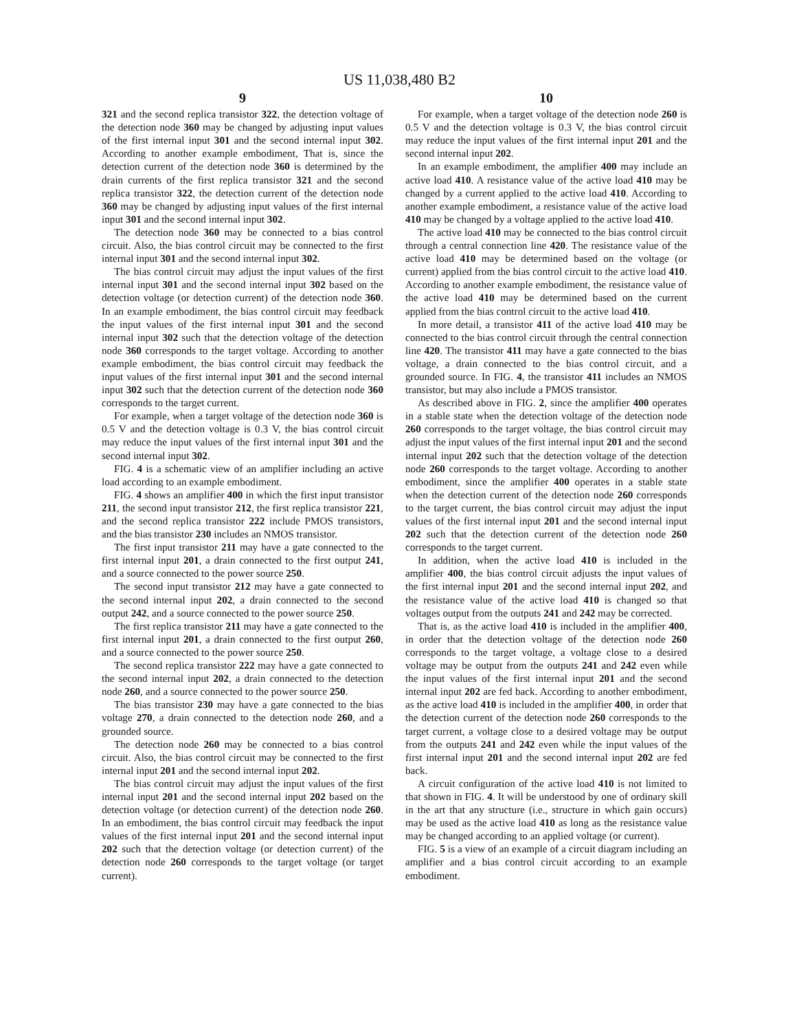US 11,038,480 B2
9
321 and the second replica transistor 322, the detection voltage of the detection node 360 may be changed by adjusting input values of the first internal input 301 and the second internal input 302. According to another example embodiment, That is, since the detection current of the detection node 360 is determined by the drain currents of the first replica transistor 321 and the second replica transistor 322, the detection current of the detection node 360 may be changed by adjusting input values of the first internal input 301 and the second internal input 302.
The detection node 360 may be connected to a bias control circuit. Also, the bias control circuit may be connected to the first internal input 301 and the second internal input 302.
The bias control circuit may adjust the input values of the first internal input 301 and the second internal input 302 based on the detection voltage (or detection current) of the detection node 360. In an example embodiment, the bias control circuit may feedback the input values of the first internal input 301 and the second internal input 302 such that the detection voltage of the detection node 360 corresponds to the target voltage. According to another example embodiment, the bias control circuit may feedback the input values of the first internal input 301 and the second internal input 302 such that the detection current of the detection node 360 corresponds to the target current.
For example, when a target voltage of the detection node 360 is 0.5 V and the detection voltage is 0.3 V, the bias control circuit may reduce the input values of the first internal input 301 and the second internal input 302.
FIG. 4 is a schematic view of an amplifier including an active load according to an example embodiment.
FIG. 4 shows an amplifier 400 in which the first input transistor 211, the second input transistor 212, the first replica transistor 221, and the second replica transistor 222 include PMOS transistors, and the bias transistor 230 includes an NMOS transistor.
The first input transistor 211 may have a gate connected to the first internal input 201, a drain connected to the first output 241, and a source connected to the power source 250.
The second input transistor 212 may have a gate connected to the second internal input 202, a drain connected to the second output 242, and a source connected to the power source 250.
The first replica transistor 211 may have a gate connected to the first internal input 201, a drain connected to the first output 260, and a source connected to the power source 250.
The second replica transistor 222 may have a gate connected to the second internal input 202, a drain connected to the detection node 260, and a source connected to the power source 250.
The bias transistor 230 may have a gate connected to the bias voltage 270, a drain connected to the detection node 260, and a grounded source.
The detection node 260 may be connected to a bias control circuit. Also, the bias control circuit may be connected to the first internal input 201 and the second internal input 202.
The bias control circuit may adjust the input values of the first internal input 201 and the second internal input 202 based on the detection voltage (or detection current) of the detection node 260. In an embodiment, the bias control circuit may feedback the input values of the first internal input 201 and the second internal input 202 such that the detection voltage (or detection current) of the detection node 260 corresponds to the target voltage (or target current).
10
For example, when a target voltage of the detection node 260 is 0.5 V and the detection voltage is 0.3 V, the bias control circuit may reduce the input values of the first internal input 201 and the second internal input 202.
In an example embodiment, the amplifier 400 may include an active load 410. A resistance value of the active load 410 may be changed by a current applied to the active load 410. According to another example embodiment, a resistance value of the active load 410 may be changed by a voltage applied to the active load 410.
The active load 410 may be connected to the bias control circuit through a central connection line 420. The resistance value of the active load 410 may be determined based on the voltage (or current) applied from the bias control circuit to the active load 410. According to another example embodiment, the resistance value of the active load 410 may be determined based on the current applied from the bias control circuit to the active load 410.
In more detail, a transistor 411 of the active load 410 may be connected to the bias control circuit through the central connection line 420. The transistor 411 may have a gate connected to the bias voltage, a drain connected to the bias control circuit, and a grounded source. In FIG. 4, the transistor 411 includes an NMOS transistor, but may also include a PMOS transistor.
As described above in FIG. 2, since the amplifier 400 operates in a stable state when the detection voltage of the detection node 260 corresponds to the target voltage, the bias control circuit may adjust the input values of the first internal input 201 and the second internal input 202 such that the detection voltage of the detection node 260 corresponds to the target voltage. According to another embodiment, since the amplifier 400 operates in a stable state when the detection current of the detection node 260 corresponds to the target current, the bias control circuit may adjust the input values of the first internal input 201 and the second internal input 202 such that the detection current of the detection node 260 corresponds to the target current.
In addition, when the active load 410 is included in the amplifier 400, the bias control circuit adjusts the input values of the first internal input 201 and the second internal input 202, and the resistance value of the active load 410 is changed so that voltages output from the outputs 241 and 242 may be corrected.
That is, as the active load 410 is included in the amplifier 400, in order that the detection voltage of the detection node 260 corresponds to the target voltage, a voltage close to a desired voltage may be output from the outputs 241 and 242 even while the input values of the first internal input 201 and the second internal input 202 are fed back. According to another embodiment, as the active load 410 is included in the amplifier 400, in order that the detection current of the detection node 260 corresponds to the target current, a voltage close to a desired voltage may be output from the outputs 241 and 242 even while the input values of the first internal input 201 and the second internal input 202 are fed back.
A circuit configuration of the active load 410 is not limited to that shown in FIG. 4. It will be understood by one of ordinary skill in the art that any structure (i.e., structure in which gain occurs) may be used as the active load 410 as long as the resistance value may be changed according to an applied voltage (or current).
FIG. 5 is a view of an example of a circuit diagram including an amplifier and a bias control circuit according to an example embodiment.